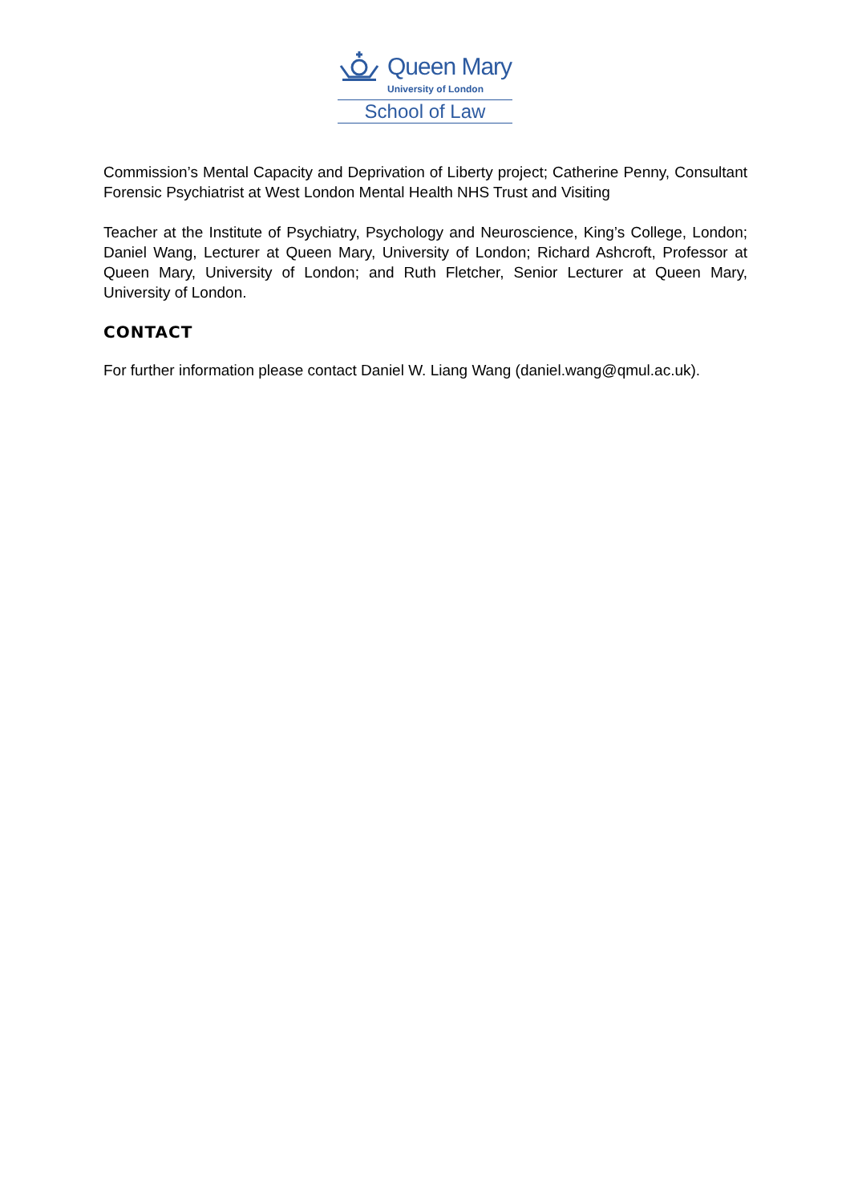Queen Mary
University of London
School of Law
Commission’s Mental Capacity and Deprivation of Liberty project; Catherine Penny, Consultant Forensic Psychiatrist at West London Mental Health NHS Trust and Visiting
Teacher at the Institute of Psychiatry, Psychology and Neuroscience, King’s College, London; Daniel Wang, Lecturer at Queen Mary, University of London; Richard Ashcroft, Professor at Queen Mary, University of London; and Ruth Fletcher, Senior Lecturer at Queen Mary, University of London.
CONTACT
For further information please contact Daniel W. Liang Wang (daniel.wang@qmul.ac.uk).